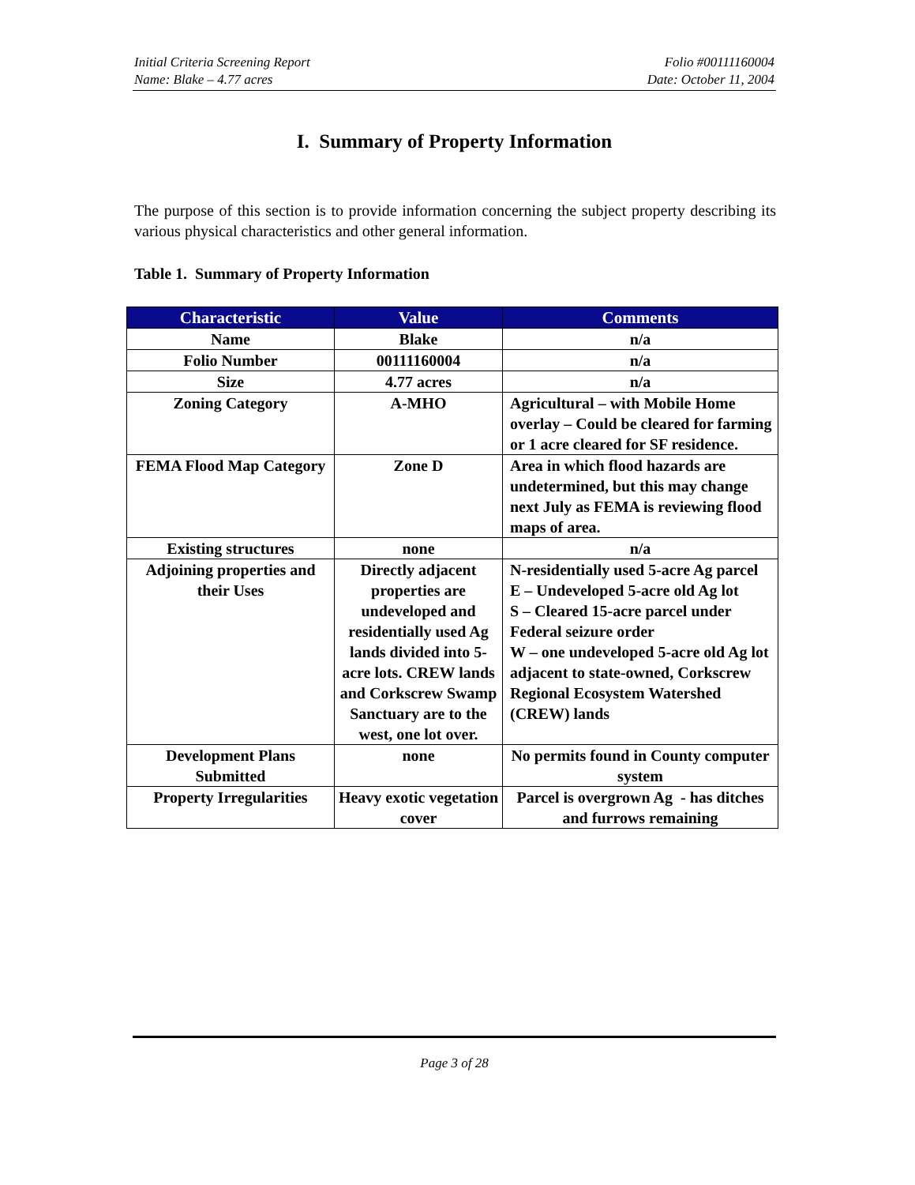Initial Criteria Screening Report
Name: Blake – 4.77 acres
Folio #00111160004
Date: October 11, 2004
I. Summary of Property Information
The purpose of this section is to provide information concerning the subject property describing its various physical characteristics and other general information.
Table 1. Summary of Property Information
| Characteristic | Value | Comments |
| --- | --- | --- |
| Name | Blake | n/a |
| Folio Number | 00111160004 | n/a |
| Size | 4.77 acres | n/a |
| Zoning Category | A-MHO | Agricultural – with Mobile Home overlay – Could be cleared for farming or 1 acre cleared for SF residence. |
| FEMA Flood Map Category | Zone D | Area in which flood hazards are undetermined, but this may change next July as FEMA is reviewing flood maps of area. |
| Existing structures | none | n/a |
| Adjoining properties and their Uses | Directly adjacent properties are undeveloped and residentially used Ag lands divided into 5-acre lots. CREW lands and Corkscrew Swamp Sanctuary are to the west, one lot over. | N-residentially used 5-acre Ag parcel E – Undeveloped 5-acre old Ag lot S – Cleared 15-acre parcel under Federal seizure order W – one undeveloped 5-acre old Ag lot adjacent to state-owned, Corkscrew Regional Ecosystem Watershed (CREW) lands |
| Development Plans Submitted | none | No permits found in County computer system |
| Property Irregularities | Heavy exotic vegetation cover | Parcel is overgrown Ag - has ditches and furrows remaining |
Page 3 of 28